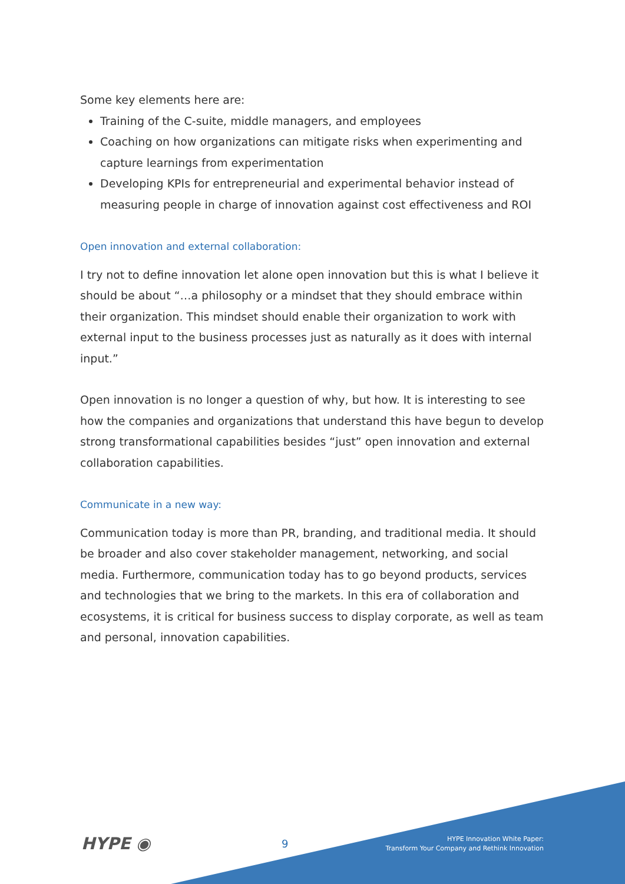Some key elements here are:
Training of the C-suite, middle managers, and employees
Coaching on how organizations can mitigate risks when experimenting and capture learnings from experimentation
Developing KPIs for entrepreneurial and experimental behavior instead of measuring people in charge of innovation against cost effectiveness and ROI
Open innovation and external collaboration:
I try not to define innovation let alone open innovation but this is what I believe it should be about “…a philosophy or a mindset that they should embrace within their organization. This mindset should enable their organization to work with external input to the business processes just as naturally as it does with internal input.”
Open innovation is no longer a question of why, but how. It is interesting to see how the companies and organizations that understand this have begun to develop strong transformational capabilities besides “just” open innovation and external collaboration capabilities.
Communicate in a new way:
Communication today is more than PR, branding, and traditional media. It should be broader and also cover stakeholder management, networking, and social media. Furthermore, communication today has to go beyond products, services and technologies that we bring to the markets. In this era of collaboration and ecosystems, it is critical for business success to display corporate, as well as team and personal, innovation capabilities.
HYPE ◉
9
HYPE Innovation White Paper:
Transform Your Company and Rethink Innovation